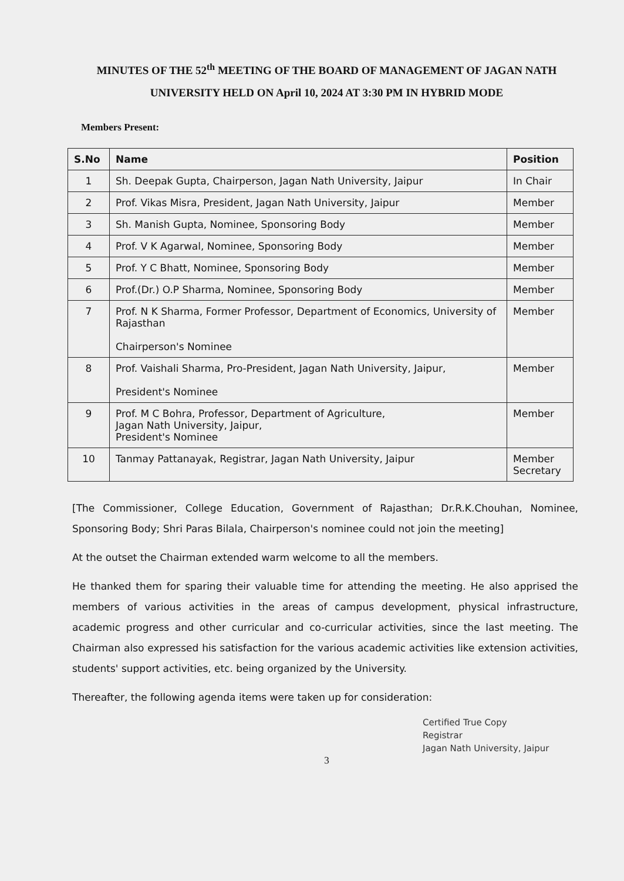MINUTES OF THE 52<sup>th</sup> MEETING OF THE BOARD OF MANAGEMENT OF JAGAN NATH UNIVERSITY HELD ON April 10, 2024 AT 3:30 PM IN HYBRID MODE
Members Present:
| S.No | Name | Position |
| --- | --- | --- |
| 1 | Sh. Deepak Gupta, Chairperson, Jagan Nath University, Jaipur | In Chair |
| 2 | Prof. Vikas Misra, President, Jagan Nath University, Jaipur | Member |
| 3 | Sh. Manish Gupta, Nominee, Sponsoring Body | Member |
| 4 | Prof. V K Agarwal, Nominee, Sponsoring Body | Member |
| 5 | Prof. Y C Bhatt, Nominee, Sponsoring Body | Member |
| 6 | Prof.(Dr.) O.P Sharma, Nominee, Sponsoring Body | Member |
| 7 | Prof. N K Sharma, Former Professor, Department of Economics, University of Rajasthan Chairperson's Nominee | Member |
| 8 | Prof. Vaishali Sharma, Pro-President, Jagan Nath University, Jaipur, President's Nominee | Member |
| 9 | Prof. M C Bohra, Professor, Department of Agriculture, Jagan Nath University, Jaipur, President's Nominee | Member |
| 10 | Tanmay Pattanayak, Registrar, Jagan Nath University, Jaipur | Member Secretary |
[The Commissioner, College Education, Government of Rajasthan; Dr.R.K.Chouhan, Nominee, Sponsoring Body; Shri Paras Bilala, Chairperson's nominee could not join the meeting]
At the outset the Chairman extended warm welcome to all the members.
He thanked them for sparing their valuable time for attending the meeting. He also apprised the members of various activities in the areas of campus development, physical infrastructure, academic progress and other curricular and co-curricular activities, since the last meeting. The Chairman also expressed his satisfaction for the various academic activities like extension activities, students' support activities, etc. being organized by the University.
Thereafter, the following agenda items were taken up for consideration:
Certified True Copy
Registrar
Jagan Nath University, Jaipur
3